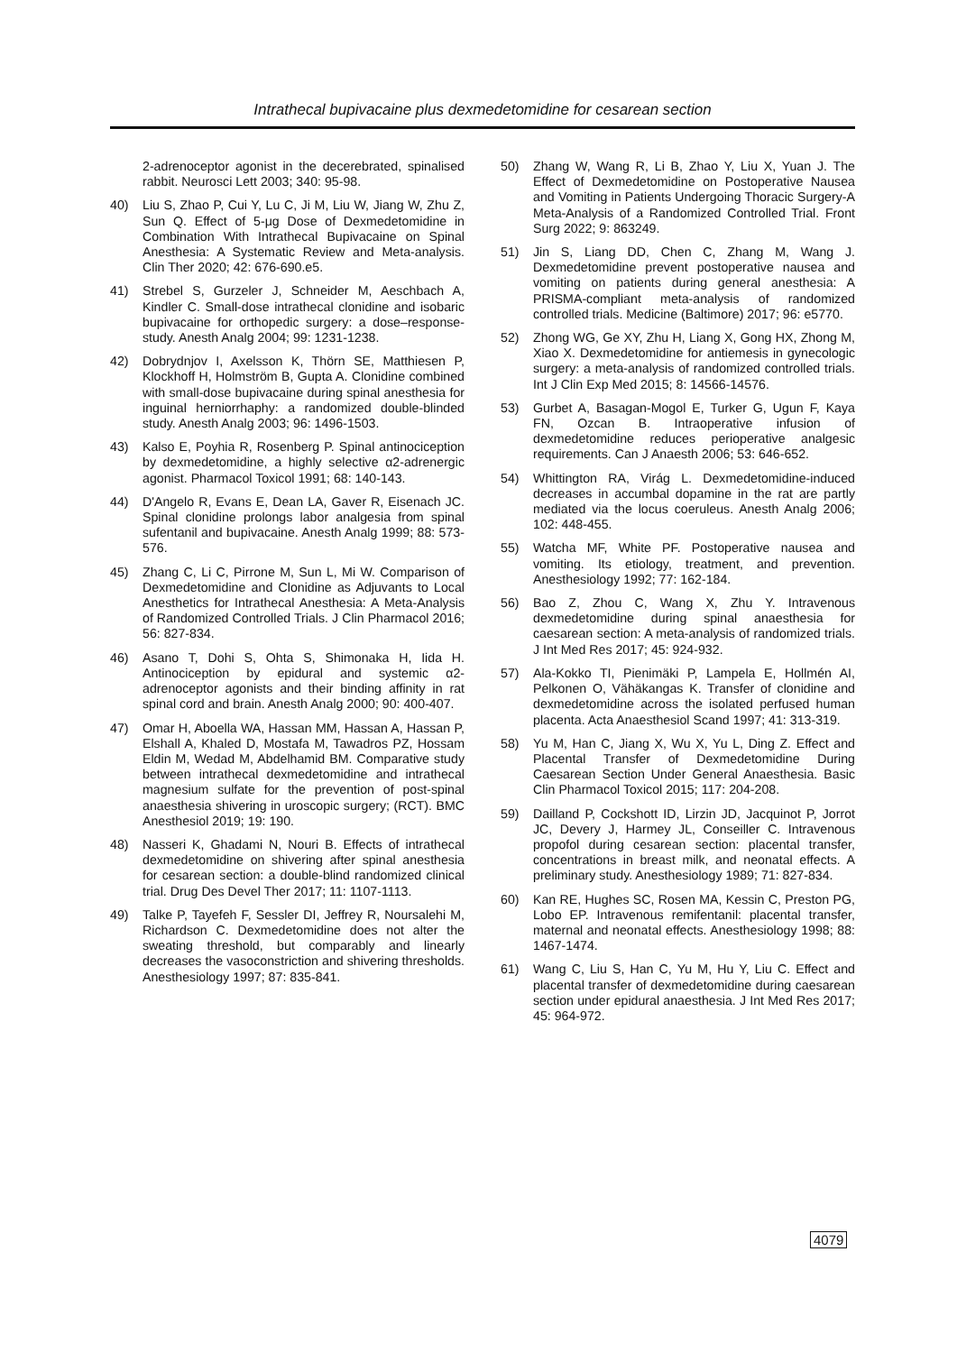Intrathecal bupivacaine plus dexmedetomidine for cesarean section
2-adrenoceptor agonist in the decerebrated, spinalised rabbit. Neurosci Lett 2003; 340: 95-98.
40) Liu S, Zhao P, Cui Y, Lu C, Ji M, Liu W, Jiang W, Zhu Z, Sun Q. Effect of 5-μg Dose of Dexmedetomidine in Combination With Intrathecal Bupivacaine on Spinal Anesthesia: A Systematic Review and Meta-analysis. Clin Ther 2020; 42: 676-690.e5.
41) Strebel S, Gurzeler J, Schneider M, Aeschbach A, Kindler C. Small-dose intrathecal clonidine and isobaric bupivacaine for orthopedic surgery: a dose–response-study. Anesth Analg 2004; 99: 1231-1238.
42) Dobrydnjov I, Axelsson K, Thörn SE, Matthiesen P, Klockhoff H, Holmström B, Gupta A. Clonidine combined with small-dose bupivacaine during spinal anesthesia for inguinal herniorrhaphy: a randomized double-blinded study. Anesth Analg 2003; 96: 1496-1503.
43) Kalso E, Poyhia R, Rosenberg P. Spinal antinociception by dexmedetomidine, a highly selective α2-adrenergic agonist. Pharmacol Toxicol 1991; 68: 140-143.
44) D'Angelo R, Evans E, Dean LA, Gaver R, Eisenach JC. Spinal clonidine prolongs labor analgesia from spinal sufentanil and bupivacaine. Anesth Analg 1999; 88: 573-576.
45) Zhang C, Li C, Pirrone M, Sun L, Mi W. Comparison of Dexmedetomidine and Clonidine as Adjuvants to Local Anesthetics for Intrathecal Anesthesia: A Meta-Analysis of Randomized Controlled Trials. J Clin Pharmacol 2016; 56: 827-834.
46) Asano T, Dohi S, Ohta S, Shimonaka H, Iida H. Antinociception by epidural and systemic α2-adrenoceptor agonists and their binding affinity in rat spinal cord and brain. Anesth Analg 2000; 90: 400-407.
47) Omar H, Aboella WA, Hassan MM, Hassan A, Hassan P, Elshall A, Khaled D, Mostafa M, Tawadros PZ, Hossam Eldin M, Wedad M, Abdelhamid BM. Comparative study between intrathecal dexmedetomidine and intrathecal magnesium sulfate for the prevention of post-spinal anaesthesia shivering in uroscopic surgery; (RCT). BMC Anesthesiol 2019; 19: 190.
48) Nasseri K, Ghadami N, Nouri B. Effects of intrathecal dexmedetomidine on shivering after spinal anesthesia for cesarean section: a double-blind randomized clinical trial. Drug Des Devel Ther 2017; 11: 1107-1113.
49) Talke P, Tayefeh F, Sessler DI, Jeffrey R, Noursalehi M, Richardson C. Dexmedetomidine does not alter the sweating threshold, but comparably and linearly decreases the vasoconstriction and shivering thresholds. Anesthesiology 1997; 87: 835-841.
50) Zhang W, Wang R, Li B, Zhao Y, Liu X, Yuan J. The Effect of Dexmedetomidine on Postoperative Nausea and Vomiting in Patients Undergoing Thoracic Surgery-A Meta-Analysis of a Randomized Controlled Trial. Front Surg 2022; 9: 863249.
51) Jin S, Liang DD, Chen C, Zhang M, Wang J. Dexmedetomidine prevent postoperative nausea and vomiting on patients during general anesthesia: A PRISMA-compliant meta-analysis of randomized controlled trials. Medicine (Baltimore) 2017; 96: e5770.
52) Zhong WG, Ge XY, Zhu H, Liang X, Gong HX, Zhong M, Xiao X. Dexmedetomidine for antiemesis in gynecologic surgery: a meta-analysis of randomized controlled trials. Int J Clin Exp Med 2015; 8: 14566-14576.
53) Gurbet A, Basagan-Mogol E, Turker G, Ugun F, Kaya FN, Ozcan B. Intraoperative infusion of dexmedetomidine reduces perioperative analgesic requirements. Can J Anaesth 2006; 53: 646-652.
54) Whittington RA, Virág L. Dexmedetomidine-induced decreases in accumbal dopamine in the rat are partly mediated via the locus coeruleus. Anesth Analg 2006; 102: 448-455.
55) Watcha MF, White PF. Postoperative nausea and vomiting. Its etiology, treatment, and prevention. Anesthesiology 1992; 77: 162-184.
56) Bao Z, Zhou C, Wang X, Zhu Y. Intravenous dexmedetomidine during spinal anaesthesia for caesarean section: A meta-analysis of randomized trials. J Int Med Res 2017; 45: 924-932.
57) Ala-Kokko TI, Pienimäki P, Lampela E, Hollmén AI, Pelkonen O, Vähäkangas K. Transfer of clonidine and dexmedetomidine across the isolated perfused human placenta. Acta Anaesthesiol Scand 1997; 41: 313-319.
58) Yu M, Han C, Jiang X, Wu X, Yu L, Ding Z. Effect and Placental Transfer of Dexmedetomidine During Caesarean Section Under General Anaesthesia. Basic Clin Pharmacol Toxicol 2015; 117: 204-208.
59) Dailland P, Cockshott ID, Lirzin JD, Jacquinot P, Jorrot JC, Devery J, Harmey JL, Conseiller C. Intravenous propofol during cesarean section: placental transfer, concentrations in breast milk, and neonatal effects. A preliminary study. Anesthesiology 1989; 71: 827-834.
60) Kan RE, Hughes SC, Rosen MA, Kessin C, Preston PG, Lobo EP. Intravenous remifentanil: placental transfer, maternal and neonatal effects. Anesthesiology 1998; 88: 1467-1474.
61) Wang C, Liu S, Han C, Yu M, Hu Y, Liu C. Effect and placental transfer of dexmedetomidine during caesarean section under epidural anaesthesia. J Int Med Res 2017; 45: 964-972.
4079